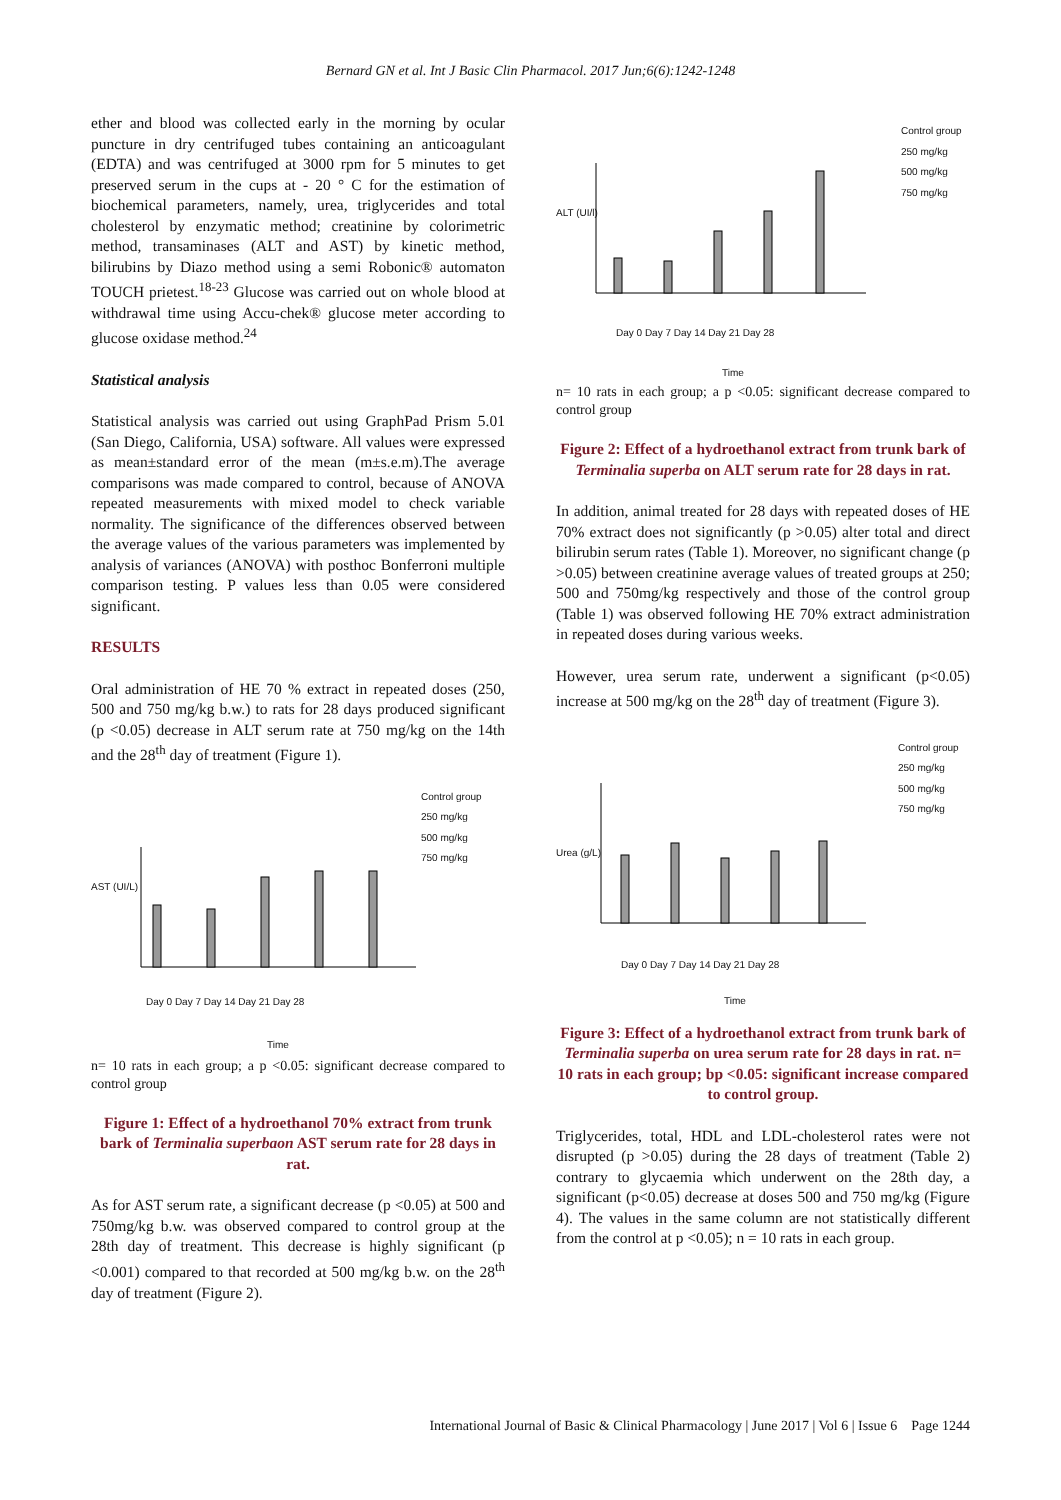Bernard GN et al. Int J Basic Clin Pharmacol. 2017 Jun;6(6):1242-1248
ether and blood was collected early in the morning by ocular puncture in dry centrifuged tubes containing an anticoagulant (EDTA) and was centrifuged at 3000 rpm for 5 minutes to get preserved serum in the cups at - 20 ° C for the estimation of biochemical parameters, namely, urea, triglycerides and total cholesterol by enzymatic method; creatinine by colorimetric method, transaminases (ALT and AST) by kinetic method, bilirubins by Diazo method using a semi Robonic® automaton TOUCH prietest.<sup>18-23</sup> Glucose was carried out on whole blood at withdrawal time using Accu-chek® glucose meter according to glucose oxidase method.<sup>24</sup>
Statistical analysis
Statistical analysis was carried out using GraphPad Prism 5.01 (San Diego, California, USA) software. All values were expressed as mean±standard error of the mean (m±s.e.m).The average comparisons was made compared to control, because of ANOVA repeated measurements with mixed model to check variable normality. The significance of the differences observed between the average values of the various parameters was implemented by analysis of variances (ANOVA) with posthoc Bonferroni multiple comparison testing. P values less than 0.05 were considered significant.
RESULTS
Oral administration of HE 70 % extract in repeated doses (250, 500 and 750 mg/kg b.w.) to rats for 28 days produced significant (p <0.05) decrease in ALT serum rate at 750 mg/kg on the 14th and the 28<sup>th</sup> day of treatment (Figure 1).
Control group
250 mg/kg
500 mg/kg
750 mg/kg
AST (UI/L)
Day 0 Day 7 Day 14 Day 21 Day 28
Time
n= 10 rats in each group; a p <0.05: significant decrease compared to control group
Figure 1: Effect of a hydroethanol 70% extract from trunk bark of Terminalia superbaon AST serum rate for 28 days in rat.
As for AST serum rate, a significant decrease (p <0.05) at 500 and 750mg/kg b.w. was observed compared to control group at the 28th day of treatment. This decrease is highly significant (p <0.001) compared to that recorded at 500 mg/kg b.w. on the 28<sup>th</sup> day of treatment (Figure 2).
Control group
250 mg/kg
500 mg/kg
750 mg/kg
ALT (UI/l)
Day 0 Day 7 Day 14 Day 21 Day 28
Time
n= 10 rats in each group; a p <0.05: significant decrease compared to control group
Figure 2: Effect of a hydroethanol extract from trunk bark of Terminalia superba on ALT serum rate for 28 days in rat.
In addition, animal treated for 28 days with repeated doses of HE 70% extract does not significantly (p >0.05) alter total and direct bilirubin serum rates (Table 1). Moreover, no significant change (p >0.05) between creatinine average values of treated groups at 250; 500 and 750mg/kg respectively and those of the control group (Table 1) was observed following HE 70% extract administration in repeated doses during various weeks.
However, urea serum rate, underwent a significant (p<0.05) increase at 500 mg/kg on the 28<sup>th</sup> day of treatment (Figure 3).
Control group
250 mg/kg
500 mg/kg
750 mg/kg
Urea (g/L)
Day 0 Day 7 Day 14 Day 21 Day 28
Time
Figure 3: Effect of a hydroethanol extract from trunk bark of Terminalia superba on urea serum rate for 28 days in rat. n= 10 rats in each group; bp <0.05: significant increase compared to control group.
Triglycerides, total, HDL and LDL-cholesterol rates were not disrupted (p >0.05) during the 28 days of treatment (Table 2) contrary to glycaemia which underwent on the 28th day, a significant (p<0.05) decrease at doses 500 and 750 mg/kg (Figure 4). The values in the same column are not statistically different from the control at p <0.05); n = 10 rats in each group.
International Journal of Basic & Clinical Pharmacology | June 2017 | Vol 6 | Issue 6 Page 1244